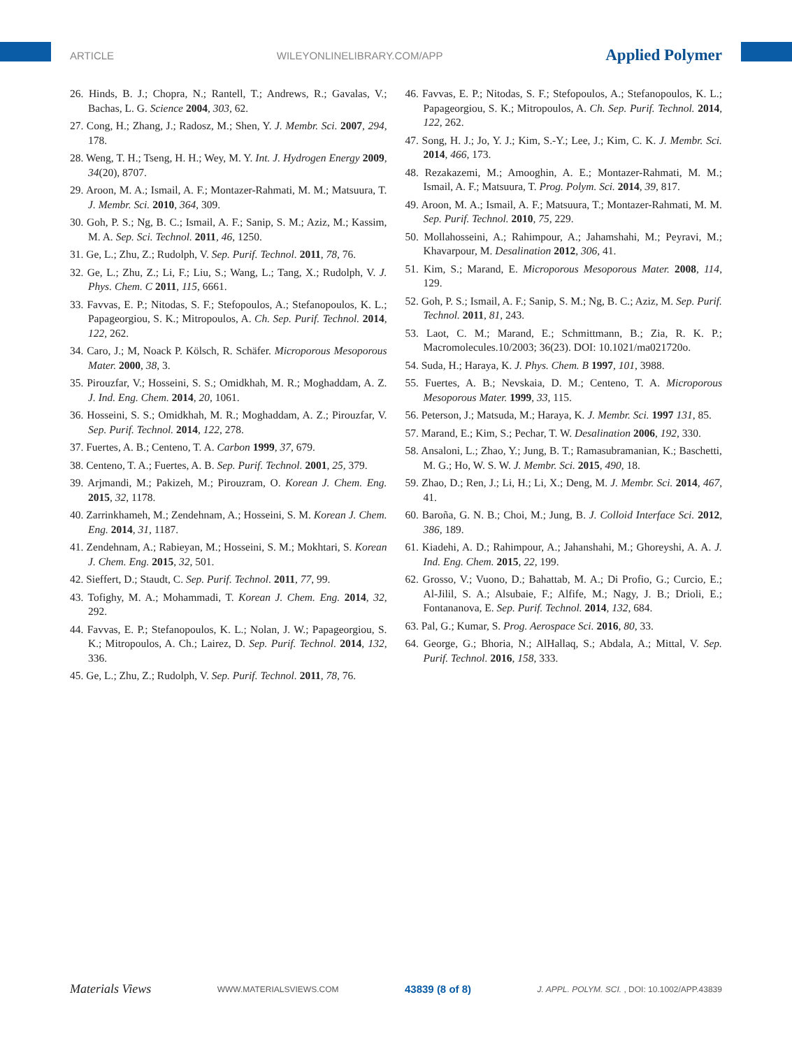ARTICLE WILEYONLINELIBRARY.COM/APP Applied Polymer
26. Hinds, B. J.; Chopra, N.; Rantell, T.; Andrews, R.; Gavalas, V.; Bachas, L. G. Science 2004, 303, 62.
27. Cong, H.; Zhang, J.; Radosz, M.; Shen, Y. J. Membr. Sci. 2007, 294, 178.
28. Weng, T. H.; Tseng, H. H.; Wey, M. Y. Int. J. Hydrogen Energy 2009, 34(20), 8707.
29. Aroon, M. A.; Ismail, A. F.; Montazer-Rahmati, M. M.; Matsuura, T. J. Membr. Sci. 2010, 364, 309.
30. Goh, P. S.; Ng, B. C.; Ismail, A. F.; Sanip, S. M.; Aziz, M.; Kassim, M. A. Sep. Sci. Technol. 2011, 46, 1250.
31. Ge, L.; Zhu, Z.; Rudolph, V. Sep. Purif. Technol. 2011, 78, 76.
32. Ge, L.; Zhu, Z.; Li, F.; Liu, S.; Wang, L.; Tang, X.; Rudolph, V. J. Phys. Chem. C 2011, 115, 6661.
33. Favvas, E. P.; Nitodas, S. F.; Stefopoulos, A.; Stefanopoulos, K. L.; Papageorgiou, S. K.; Mitropoulos, A. Ch. Sep. Purif. Technol. 2014, 122, 262.
34. Caro, J.; M, Noack P. Kölsch, R. Schäfer. Microporous Mesoporous Mater. 2000, 38, 3.
35. Pirouzfar, V.; Hosseini, S. S.; Omidkhah, M. R.; Moghaddam, A. Z. J. Ind. Eng. Chem. 2014, 20, 1061.
36. Hosseini, S. S.; Omidkhah, M. R.; Moghaddam, A. Z.; Pirouzfar, V. Sep. Purif. Technol. 2014, 122, 278.
37. Fuertes, A. B.; Centeno, T. A. Carbon 1999, 37, 679.
38. Centeno, T. A.; Fuertes, A. B. Sep. Purif. Technol. 2001, 25, 379.
39. Arjmandi, M.; Pakizeh, M.; Pirouzram, O. Korean J. Chem. Eng. 2015, 32, 1178.
40. Zarrinkhameh, M.; Zendehnam, A.; Hosseini, S. M. Korean J. Chem. Eng. 2014, 31, 1187.
41. Zendehnam, A.; Rabieyan, M.; Hosseini, S. M.; Mokhtari, S. Korean J. Chem. Eng. 2015, 32, 501.
42. Sieffert, D.; Staudt, C. Sep. Purif. Technol. 2011, 77, 99.
43. Tofighy, M. A.; Mohammadi, T. Korean J. Chem. Eng. 2014, 32, 292.
44. Favvas, E. P.; Stefanopoulos, K. L.; Nolan, J. W.; Papageorgiou, S. K.; Mitropoulos, A. Ch.; Lairez, D. Sep. Purif. Technol. 2014, 132, 336.
45. Ge, L.; Zhu, Z.; Rudolph, V. Sep. Purif. Technol. 2011, 78, 76.
46. Favvas, E. P.; Nitodas, S. F.; Stefopoulos, A.; Stefanopoulos, K. L.; Papageorgiou, S. K.; Mitropoulos, A. Ch. Sep. Purif. Technol. 2014, 122, 262.
47. Song, H. J.; Jo, Y. J.; Kim, S.-Y.; Lee, J.; Kim, C. K. J. Membr. Sci. 2014, 466, 173.
48. Rezakazemi, M.; Amooghin, A. E.; Montazer-Rahmati, M. M.; Ismail, A. F.; Matsuura, T. Prog. Polym. Sci. 2014, 39, 817.
49. Aroon, M. A.; Ismail, A. F.; Matsuura, T.; Montazer-Rahmati, M. M. Sep. Purif. Technol. 2010, 75, 229.
50. Mollahosseini, A.; Rahimpour, A.; Jahamshahi, M.; Peyravi, M.; Khavarpour, M. Desalination 2012, 306, 41.
51. Kim, S.; Marand, E. Microporous Mesoporous Mater. 2008, 114, 129.
52. Goh, P. S.; Ismail, A. F.; Sanip, S. M.; Ng, B. C.; Aziz, M. Sep. Purif. Technol. 2011, 81, 243.
53. Laot, C. M.; Marand, E.; Schmittmann, B.; Zia, R. K. P.; Macromolecules.10/2003; 36(23). DOI: 10.1021/ma021720o.
54. Suda, H.; Haraya, K. J. Phys. Chem. B 1997, 101, 3988.
55. Fuertes, A. B.; Nevskaia, D. M.; Centeno, T. A. Microporous Mesoporous Mater. 1999, 33, 115.
56. Peterson, J.; Matsuda, M.; Haraya, K. J. Membr. Sci. 1997 131, 85.
57. Marand, E.; Kim, S.; Pechar, T. W. Desalination 2006, 192, 330.
58. Ansaloni, L.; Zhao, Y.; Jung, B. T.; Ramasubramanian, K.; Baschetti, M. G.; Ho, W. S. W. J. Membr. Sci. 2015, 490, 18.
59. Zhao, D.; Ren, J.; Li, H.; Li, X.; Deng, M. J. Membr. Sci. 2014, 467, 41.
60. Baroña, G. N. B.; Choi, M.; Jung, B. J. Colloid Interface Sci. 2012, 386, 189.
61. Kiadehi, A. D.; Rahimpour, A.; Jahanshahi, M.; Ghoreyshi, A. A. J. Ind. Eng. Chem. 2015, 22, 199.
62. Grosso, V.; Vuono, D.; Bahattab, M. A.; Di Profio, G.; Curcio, E.; Al-Jilil, S. A.; Alsubaie, F.; Alfife, M.; Nagy, J. B.; Drioli, E.; Fontananova, E. Sep. Purif. Technol. 2014, 132, 684.
63. Pal, G.; Kumar, S. Prog. Aerospace Sci. 2016, 80, 33.
64. George, G.; Bhoria, N.; AlHallaq, S.; Abdala, A.; Mittal, V. Sep. Purif. Technol. 2016, 158, 333.
Materials Views WWW.MATERIALSVIEWS.COM 43839 (8 of 8) J. APPL. POLYM. SCI. , DOI: 10.1002/APP.43839